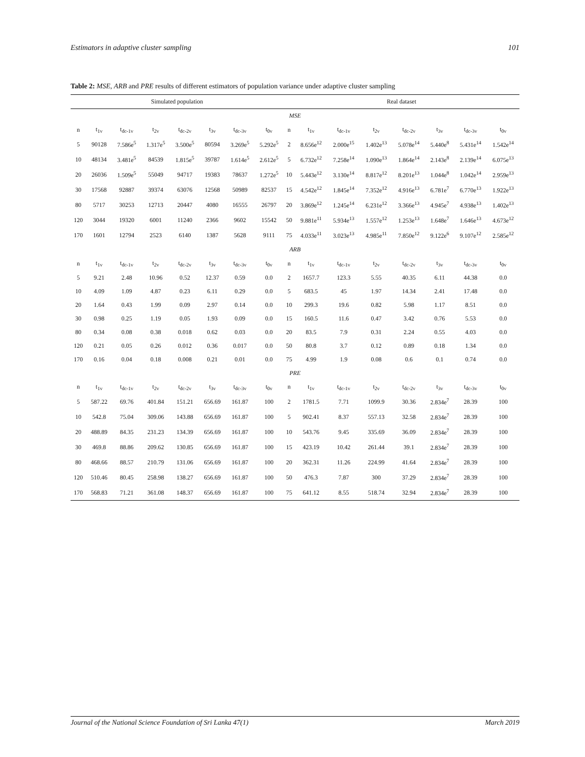Estimators in adaptive cluster sampling 101
Table 2: MSE, ARB and PRE results of different estimators of population variance under adaptive cluster sampling
| Simulated population | | | | | | | | Real dataset | | | | | | | |
| --- | --- | --- | --- | --- | --- | --- | --- | --- | --- | --- | --- | --- | --- | --- | --- |
| MSE | | | | | | | | | | | | | | | |
| n | t<sub>1v</sub> | t<sub>dc-1v</sub> | t<sub>2v</sub> | t<sub>dc-2v</sub> | t<sub>3v</sub> | t<sub>dc-3v</sub> | t<sub>0v</sub> | n | t<sub>1v</sub> | t<sub>dc-1v</sub> | t<sub>2v</sub> | t<sub>dc-2v</sub> | t<sub>3v</sub> | t<sub>dc-3v</sub> | t<sub>0v</sub> |
| 5 | 90128 | 7.586e<sup>5</sup> | 1.317e<sup>5</sup> | 3.500e<sup>5</sup> | 80594 | 3.269e<sup>5</sup> | 5.292e<sup>5</sup> | 2 | 8.656e<sup>12</sup> | 2.000e<sup>15</sup> | 1.402e<sup>13</sup> | 5.078e<sup>14</sup> | 5.440e<sup>8</sup> | 5.431e<sup>14</sup> | 1.542e<sup>14</sup> |
| 10 | 48134 | 3.481e<sup>5</sup> | 84539 | 1.815e<sup>5</sup> | 39787 | 1.614e<sup>5</sup> | 2.612e<sup>5</sup> | 5 | 6.732e<sup>12</sup> | 7.258e<sup>14</sup> | 1.090e<sup>13</sup> | 1.864e<sup>14</sup> | 2.143e<sup>8</sup> | 2.139e<sup>14</sup> | 6.075e<sup>13</sup> |
| 20 | 26036 | 1.509e<sup>5</sup> | 55049 | 94717 | 19383 | 78637 | 1.272e<sup>5</sup> | 10 | 5.443e<sup>12</sup> | 3.130e<sup>14</sup> | 8.817e<sup>12</sup> | 8.201e<sup>13</sup> | 1.044e<sup>8</sup> | 1.042e<sup>14</sup> | 2.959e<sup>13</sup> |
| 30 | 17568 | 92887 | 39374 | 63076 | 12568 | 50989 | 82537 | 15 | 4.542e<sup>12</sup> | 1.845e<sup>14</sup> | 7.352e<sup>12</sup> | 4.916e<sup>13</sup> | 6.781e<sup>7</sup> | 6.770e<sup>13</sup> | 1.922e<sup>13</sup> |
| 80 | 5717 | 30253 | 12713 | 20447 | 4080 | 16555 | 26797 | 20 | 3.869e<sup>12</sup> | 1.245e<sup>14</sup> | 6.231e<sup>12</sup> | 3.366e<sup>13</sup> | 4.945e<sup>7</sup> | 4.938e<sup>13</sup> | 1.402e<sup>13</sup> |
| 120 | 3044 | 19320 | 6001 | 11240 | 2366 | 9602 | 15542 | 50 | 9.881e<sup>11</sup> | 5.934e<sup>13</sup> | 1.557e<sup>12</sup> | 1.253e<sup>13</sup> | 1.648e<sup>7</sup> | 1.646e<sup>13</sup> | 4.673e<sup>12</sup> |
| 170 | 1601 | 12794 | 2523 | 6140 | 1387 | 5628 | 9111 | 75 | 4.033e<sup>11</sup> | 3.023e<sup>13</sup> | 4.985e<sup>11</sup> | 7.850e<sup>12</sup> | 9.122e<sup>6</sup> | 9.107e<sup>12</sup> | 2.585e<sup>12</sup> |
| ARB | | | | | | | | | | | | | | | |
| n | t<sub>1v</sub> | t<sub>dc-1v</sub> | t<sub>2v</sub> | t<sub>dc-2v</sub> | t<sub>3v</sub> | t<sub>dc-3v</sub> | t<sub>0v</sub> | n | t<sub>1v</sub> | t<sub>dc-1v</sub> | t<sub>2v</sub> | t<sub>dc-2v</sub> | t<sub>3v</sub> | t<sub>dc-3v</sub> | t<sub>0v</sub> |
| 5 | 9.21 | 2.48 | 10.96 | 0.52 | 12.37 | 0.59 | 0.0 | 2 | 1657.7 | 123.3 | 5.55 | 40.35 | 6.11 | 44.38 | 0.0 |
| 10 | 4.09 | 1.09 | 4.87 | 0.23 | 6.11 | 0.29 | 0.0 | 5 | 683.5 | 45 | 1.97 | 14.34 | 2.41 | 17.48 | 0.0 |
| 20 | 1.64 | 0.43 | 1.99 | 0.09 | 2.97 | 0.14 | 0.0 | 10 | 299.3 | 19.6 | 0.82 | 5.98 | 1.17 | 8.51 | 0.0 |
| 30 | 0.98 | 0.25 | 1.19 | 0.05 | 1.93 | 0.09 | 0.0 | 15 | 160.5 | 11.6 | 0.47 | 3.42 | 0.76 | 5.53 | 0.0 |
| 80 | 0.34 | 0.08 | 0.38 | 0.018 | 0.62 | 0.03 | 0.0 | 20 | 83.5 | 7.9 | 0.31 | 2.24 | 0.55 | 4.03 | 0.0 |
| 120 | 0.21 | 0.05 | 0.26 | 0.012 | 0.36 | 0.017 | 0.0 | 50 | 80.8 | 3.7 | 0.12 | 0.89 | 0.18 | 1.34 | 0.0 |
| 170 | 0.16 | 0.04 | 0.18 | 0.008 | 0.21 | 0.01 | 0.0 | 75 | 4.99 | 1.9 | 0.08 | 0.6 | 0.1 | 0.74 | 0.0 |
| PRE | | | | | | | | | | | | | | | |
| n | t<sub>1v</sub> | t<sub>dc-1v</sub> | t<sub>2v</sub> | t<sub>dc-2v</sub> | t<sub>3v</sub> | t<sub>dc-3v</sub> | t<sub>0v</sub> | n | t<sub>1v</sub> | t<sub>dc-1v</sub> | t<sub>2v</sub> | t<sub>dc-2v</sub> | t<sub>3v</sub> | t<sub>dc-3v</sub> | t<sub>0v</sub> |
| 5 | 587.22 | 69.76 | 401.84 | 151.21 | 656.69 | 161.87 | 100 | 2 | 1781.5 | 7.71 | 1099.9 | 30.36 | 2.834e<sup>7</sup> | 28.39 | 100 |
| 10 | 542.8 | 75.04 | 309.06 | 143.88 | 656.69 | 161.87 | 100 | 5 | 902.41 | 8.37 | 557.13 | 32.58 | 2.834e<sup>7</sup> | 28.39 | 100 |
| 20 | 488.89 | 84.35 | 231.23 | 134.39 | 656.69 | 161.87 | 100 | 10 | 543.76 | 9.45 | 335.69 | 36.09 | 2.834e<sup>7</sup> | 28.39 | 100 |
| 30 | 469.8 | 88.86 | 209.62 | 130.85 | 656.69 | 161.87 | 100 | 15 | 423.19 | 10.42 | 261.44 | 39.1 | 2.834e<sup>7</sup> | 28.39 | 100 |
| 80 | 468.66 | 88.57 | 210.79 | 131.06 | 656.69 | 161.87 | 100 | 20 | 362.31 | 11.26 | 224.99 | 41.64 | 2.834e<sup>7</sup> | 28.39 | 100 |
| 120 | 510.46 | 80.45 | 258.98 | 138.27 | 656.69 | 161.87 | 100 | 50 | 476.3 | 7.87 | 300 | 37.29 | 2.834e<sup>7</sup> | 28.39 | 100 |
| 170 | 568.83 | 71.21 | 361.08 | 148.37 | 656.69 | 161.87 | 100 | 75 | 641.12 | 8.55 | 518.74 | 32.94 | 2.834e<sup>7</sup> | 28.39 | 100 |
Journal of the National Science Foundation of Sri Lanka 47(1) March 2019